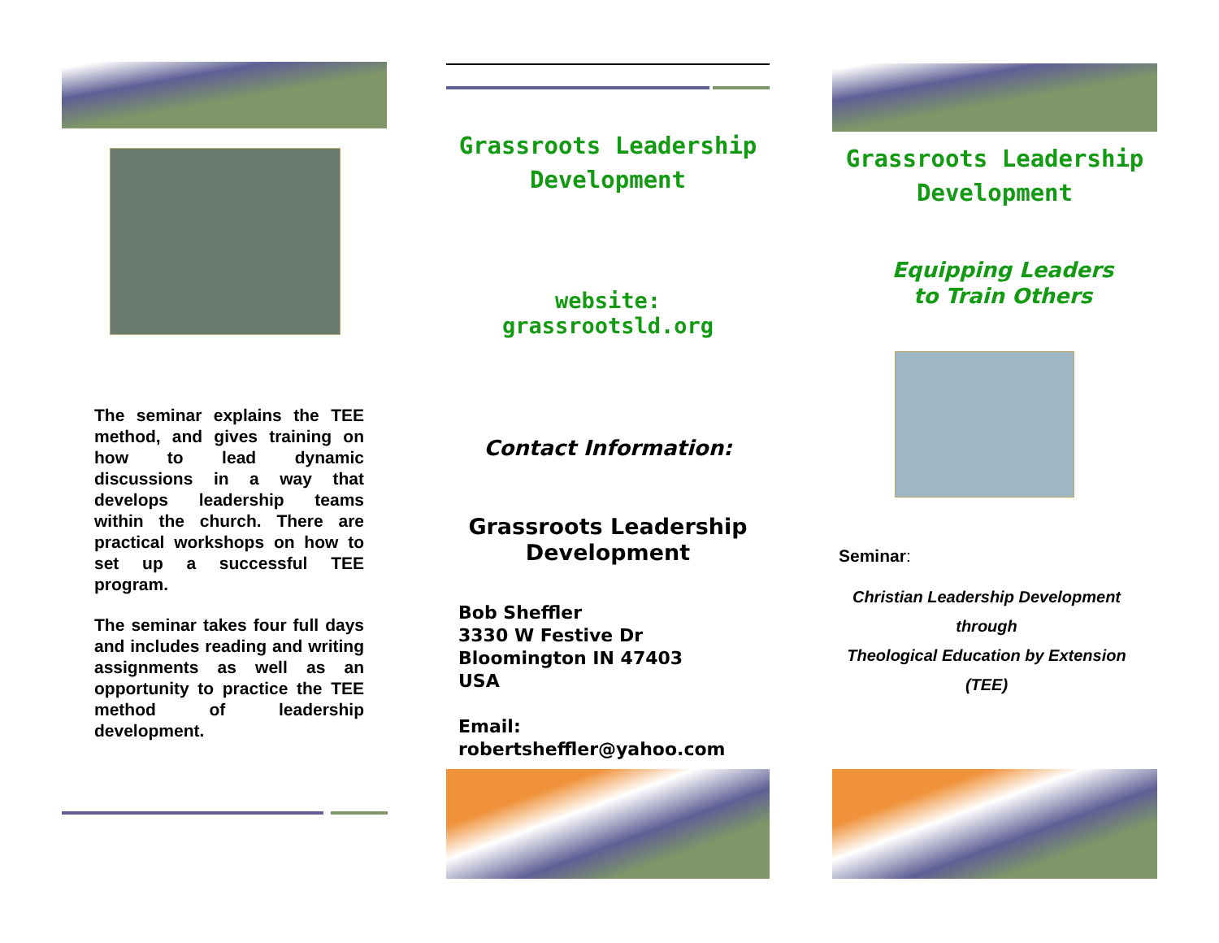The seminar explains the TEE method, and gives training on how to lead dynamic discussions in a way that develops leadership teams within the church. There are practical workshops on how to set up a successful TEE program.
The seminar takes four full days and includes reading and writing assignments as well as an opportunity to practice the TEE method of leadership development.
Grassroots Leadership
Development
website: grassrootsld.org
Contact Information:
Grassroots Leadership
Development
Bob Sheffler
3330 W Festive Dr
Bloomington IN 47403
USA
Email:
robertsheffler@yahoo.com
Grassroots Leadership
Development
Equipping Leaders
to Train Others
Seminar:
Christian Leadership Development
through
Theological Education by Extension
(TEE)